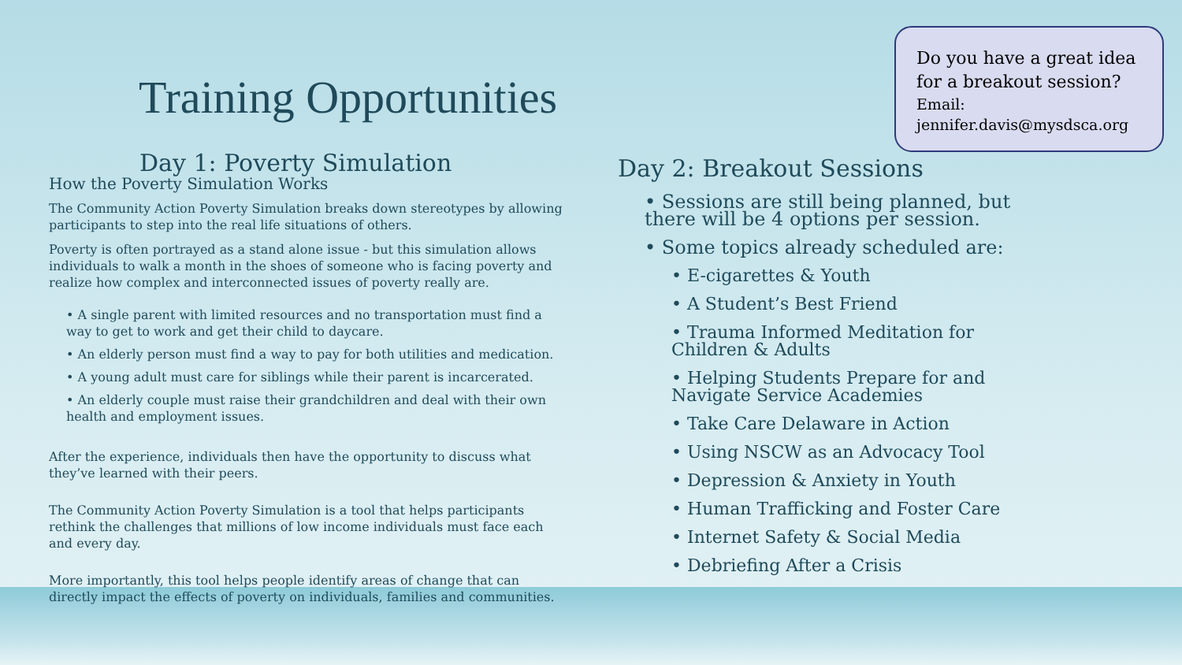Training Opportunities
Do you have a great idea for a breakout session?
Email: jennifer.davis@mysdsca.org
Day 1: Poverty Simulation
How the Poverty Simulation Works
The Community Action Poverty Simulation breaks down stereotypes by allowing participants to step into the real life situations of others.
Poverty is often portrayed as a stand alone issue - but this simulation allows individuals to walk a month in the shoes of someone who is facing poverty and realize how complex and interconnected issues of poverty really are.
• A single parent with limited resources and no transportation must find a way to get to work and get their child to daycare.
• An elderly person must find a way to pay for both utilities and medication.
• A young adult must care for siblings while their parent is incarcerated.
• An elderly couple must raise their grandchildren and deal with their own health and employment issues.
After the experience, individuals then have the opportunity to discuss what they’ve learned with their peers.
The Community Action Poverty Simulation is a tool that helps participants rethink the challenges that millions of low income individuals must face each and every day.
More importantly, this tool helps people identify areas of change that can directly impact the effects of poverty on individuals, families and communities.
Day 2: Breakout Sessions
• Sessions are still being planned, but there will be 4 options per session.
• Some topics already scheduled are:
• E-cigarettes & Youth
• A Student’s Best Friend
• Trauma Informed Meditation for Children & Adults
• Helping Students Prepare for and Navigate Service Academies
• Take Care Delaware in Action
• Using NSCW as an Advocacy Tool
• Depression & Anxiety in Youth
• Human Trafficking and Foster Care
• Internet Safety & Social Media
• Debriefing After a Crisis